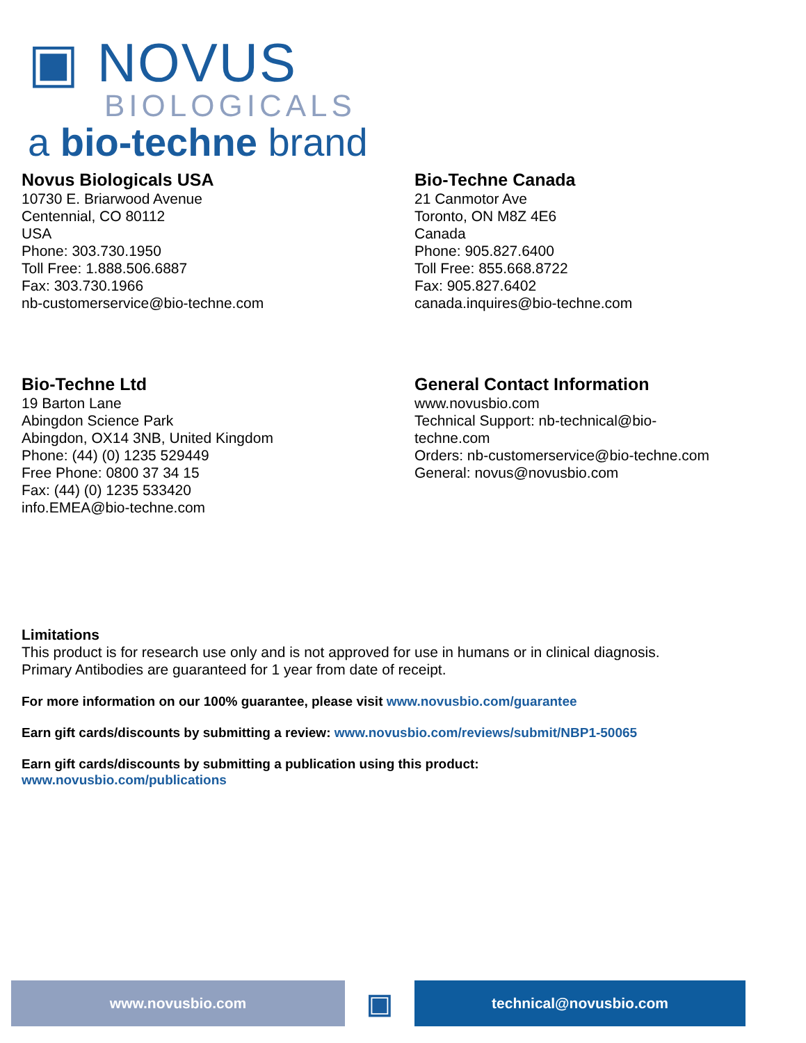▣ NOVUS
BIOLOGICALS
a bio-techne brand
Novus Biologicals USA
10730 E. Briarwood Avenue
Centennial, CO 80112
USA
Phone: 303.730.1950
Toll Free: 1.888.506.6887
Fax: 303.730.1966
nb-customerservice@bio-techne.com
Bio-Techne Canada
21 Canmotor Ave
Toronto, ON M8Z 4E6
Canada
Phone: 905.827.6400
Toll Free: 855.668.8722
Fax: 905.827.6402
canada.inquires@bio-techne.com
Bio-Techne Ltd
19 Barton Lane
Abingdon Science Park
Abingdon, OX14 3NB, United Kingdom
Phone: (44) (0) 1235 529449
Free Phone: 0800 37 34 15
Fax: (44) (0) 1235 533420
info.EMEA@bio-techne.com
General Contact Information
www.novusbio.com
Technical Support: nb-technical@bio-
techne.com
Orders: nb-customerservice@bio-techne.com
General: novus@novusbio.com
Limitations
This product is for research use only and is not approved for use in humans or in clinical diagnosis.
Primary Antibodies are guaranteed for 1 year from date of receipt.
For more information on our 100% guarantee, please visit www.novusbio.com/guarantee
Earn gift cards/discounts by submitting a review: www.novusbio.com/reviews/submit/NBP1-50065
Earn gift cards/discounts by submitting a publication using this product:
www.novusbio.com/publications
www.novusbio.com
▣
technical@novusbio.com